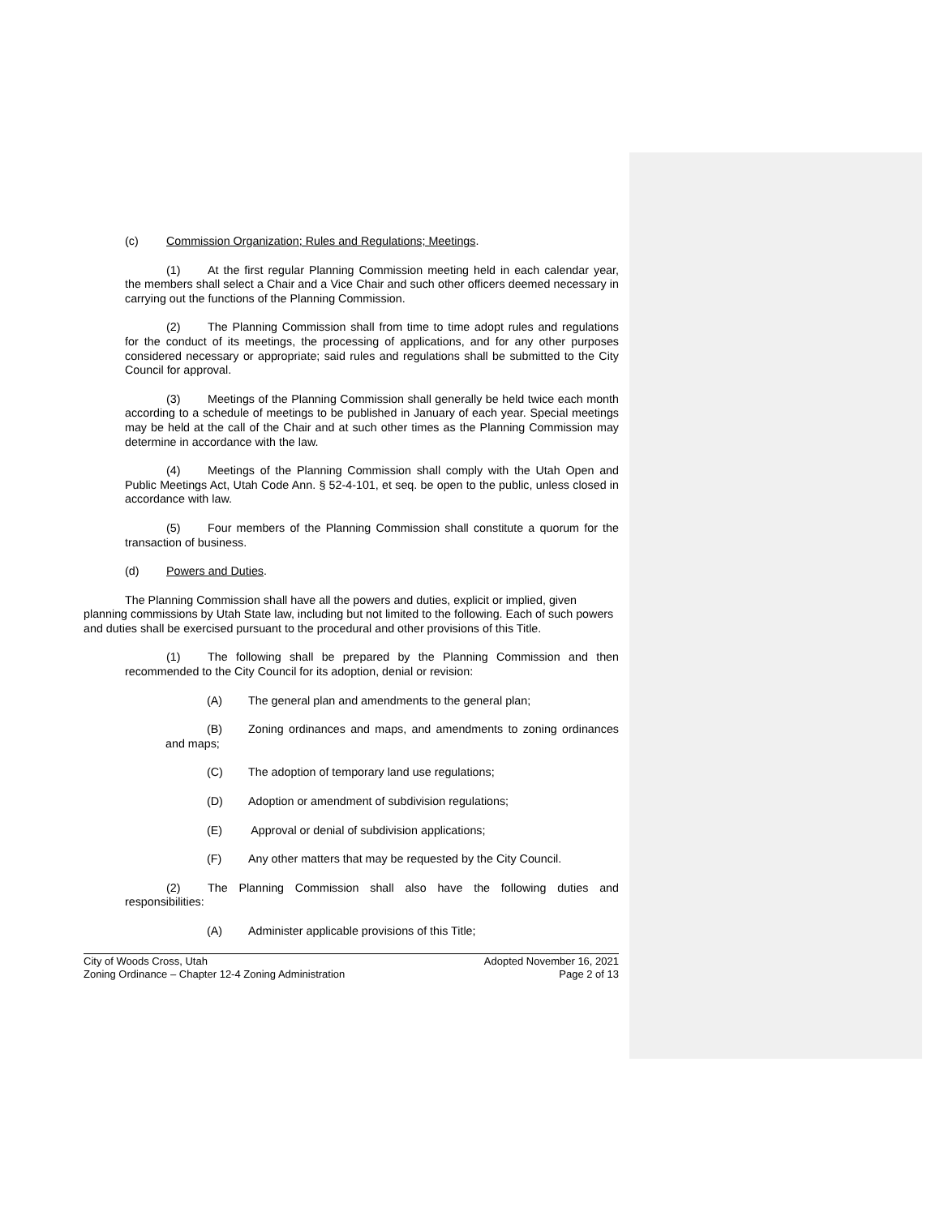(c) Commission Organization; Rules and Regulations; Meetings.
(1) At the first regular Planning Commission meeting held in each calendar year, the members shall select a Chair and a Vice Chair and such other officers deemed necessary in carrying out the functions of the Planning Commission.
(2) The Planning Commission shall from time to time adopt rules and regulations for the conduct of its meetings, the processing of applications, and for any other purposes considered necessary or appropriate; said rules and regulations shall be submitted to the City Council for approval.
(3) Meetings of the Planning Commission shall generally be held twice each month according to a schedule of meetings to be published in January of each year. Special meetings may be held at the call of the Chair and at such other times as the Planning Commission may determine in accordance with the law.
(4) Meetings of the Planning Commission shall comply with the Utah Open and Public Meetings Act, Utah Code Ann. § 52-4-101, et seq. be open to the public, unless closed in accordance with law.
(5) Four members of the Planning Commission shall constitute a quorum for the transaction of business.
(d) Powers and Duties.
The Planning Commission shall have all the powers and duties, explicit or implied, given planning commissions by Utah State law, including but not limited to the following. Each of such powers and duties shall be exercised pursuant to the procedural and other provisions of this Title.
(1) The following shall be prepared by the Planning Commission and then recommended to the City Council for its adoption, denial or revision:
(A) The general plan and amendments to the general plan;
(B) Zoning ordinances and maps, and amendments to zoning ordinances and maps;
(C) The adoption of temporary land use regulations;
(D) Adoption or amendment of subdivision regulations;
(E) Approval or denial of subdivision applications;
(F) Any other matters that may be requested by the City Council.
(2) The Planning Commission shall also have the following duties and responsibilities:
(A) Administer applicable provisions of this Title;
City of Woods Cross, Utah
Zoning Ordinance – Chapter 12-4 Zoning Administration
Adopted November 16, 2021
Page 2 of 13